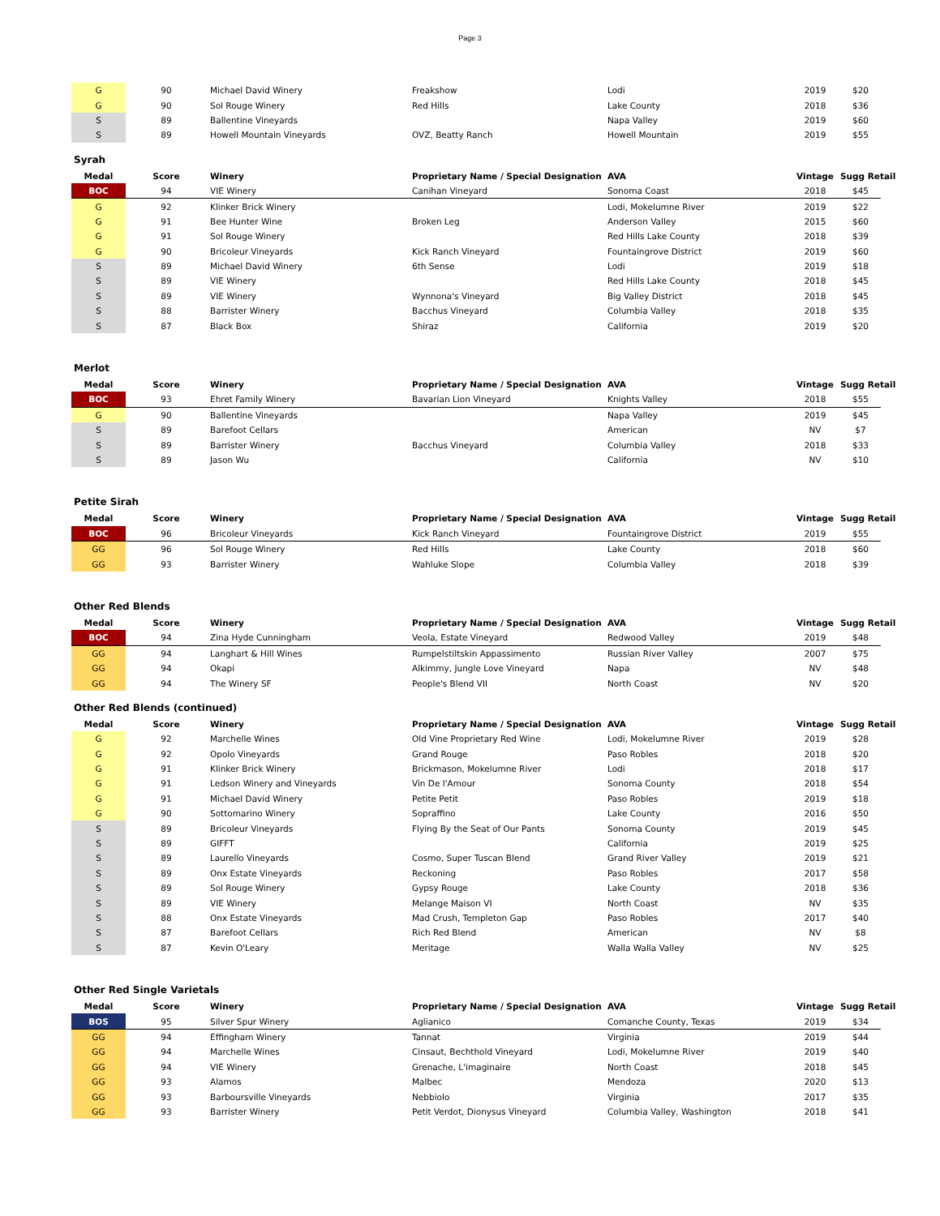Page 3
| G | 90 | Michael David Winery | Freakshow | Lodi | 2019 | $20 |
| G | 90 | Sol Rouge Winery | Red Hills | Lake County | 2018 | $36 |
| S | 89 | Ballentine Vineyards | | Napa Valley | 2019 | $60 |
| S | 89 | Howell Mountain Vineyards | OVZ, Beatty Ranch | Howell Mountain | 2019 | $55 |
Syrah
| Medal | Score | Winery | Proprietary Name / Special Designation | AVA | Vintage | Sugg Retail |
| --- | --- | --- | --- | --- | --- | --- |
| BOC | 94 | VIE Winery | Canihan Vineyard | Sonoma Coast | 2018 | $45 |
| G | 92 | Klinker Brick Winery | | Lodi, Mokelumne River | 2019 | $22 |
| G | 91 | Bee Hunter Wine | Broken Leg | Anderson Valley | 2015 | $60 |
| G | 91 | Sol Rouge Winery | | Red Hills Lake County | 2018 | $39 |
| G | 90 | Bricoleur Vineyards | Kick Ranch Vineyard | Fountaingrove District | 2019 | $60 |
| S | 89 | Michael David Winery | 6th Sense | Lodi | 2019 | $18 |
| S | 89 | VIE Winery | | Red Hills Lake County | 2018 | $45 |
| S | 89 | VIE Winery | Wynnona's Vineyard | Big Valley District | 2018 | $45 |
| S | 88 | Barrister Winery | Bacchus Vineyard | Columbia Valley | 2018 | $35 |
| S | 87 | Black Box | Shiraz | California | 2019 | $20 |
Merlot
| Medal | Score | Winery | Proprietary Name / Special Designation | AVA | Vintage | Sugg Retail |
| --- | --- | --- | --- | --- | --- | --- |
| BOC | 93 | Ehret Family Winery | Bavarian Lion Vineyard | Knights Valley | 2018 | $55 |
| G | 90 | Ballentine Vineyards | | Napa Valley | 2019 | $45 |
| S | 89 | Barefoot Cellars | | American | NV | $7 |
| S | 89 | Barrister Winery | Bacchus Vineyard | Columbia Valley | 2018 | $33 |
| S | 89 | Jason Wu | | California | NV | $10 |
Petite Sirah
| Medal | Score | Winery | Proprietary Name / Special Designation | AVA | Vintage | Sugg Retail |
| --- | --- | --- | --- | --- | --- | --- |
| BOC | 96 | Bricoleur Vineyards | Kick Ranch Vineyard | Fountaingrove District | 2019 | $55 |
| GG | 96 | Sol Rouge Winery | Red Hills | Lake County | 2018 | $60 |
| GG | 93 | Barrister Winery | Wahluke Slope | Columbia Valley | 2018 | $39 |
Other Red Blends
| Medal | Score | Winery | Proprietary Name / Special Designation | AVA | Vintage | Sugg Retail |
| --- | --- | --- | --- | --- | --- | --- |
| BOC | 94 | Zina Hyde Cunningham | Veola, Estate Vineyard | Redwood Valley | 2019 | $48 |
| GG | 94 | Langhart & Hill Wines | Rumpelstiltskin Appassimento | Russian River Valley | 2007 | $75 |
| GG | 94 | Okapi | Alkimmy, Jungle Love Vineyard | Napa | NV | $48 |
| GG | 94 | The Winery SF | People's Blend VII | North Coast | NV | $20 |
Other Red Blends (continued)
| Medal | Score | Winery | Proprietary Name / Special Designation | AVA | Vintage | Sugg Retail |
| --- | --- | --- | --- | --- | --- | --- |
| G | 92 | Marchelle Wines | Old Vine Proprietary Red Wine | Lodi, Mokelumne River | 2019 | $28 |
| G | 92 | Opolo Vineyards | Grand Rouge | Paso Robles | 2018 | $20 |
| G | 91 | Klinker Brick Winery | Brickmason, Mokelumne River | Lodi | 2018 | $17 |
| G | 91 | Ledson Winery and Vineyards | Vin De l'Amour | Sonoma County | 2018 | $54 |
| G | 91 | Michael David Winery | Petite Petit | Paso Robles | 2019 | $18 |
| G | 90 | Sottomarino Winery | Sopraffino | Lake County | 2016 | $50 |
| S | 89 | Bricoleur Vineyards | Flying By the Seat of Our Pants | Sonoma County | 2019 | $45 |
| S | 89 | GIFFT | | California | 2019 | $25 |
| S | 89 | Laurello Vineyards | Cosmo, Super Tuscan Blend | Grand River Valley | 2019 | $21 |
| S | 89 | Onx Estate Vineyards | Reckoning | Paso Robles | 2017 | $58 |
| S | 89 | Sol Rouge Winery | Gypsy Rouge | Lake County | 2018 | $36 |
| S | 89 | VIE Winery | Melange Maison VI | North Coast | NV | $35 |
| S | 88 | Onx Estate Vineyards | Mad Crush, Templeton Gap | Paso Robles | 2017 | $40 |
| S | 87 | Barefoot Cellars | Rich Red Blend | American | NV | $8 |
| S | 87 | Kevin O'Leary | Meritage | Walla Walla Valley | NV | $25 |
Other Red Single Varietals
| Medal | Score | Winery | Proprietary Name / Special Designation | AVA | Vintage | Sugg Retail |
| --- | --- | --- | --- | --- | --- | --- |
| BOS | 95 | Silver Spur Winery | Aglianico | Comanche County, Texas | 2019 | $34 |
| GG | 94 | Effingham Winery | Tannat | Virginia | 2019 | $44 |
| GG | 94 | Marchelle Wines | Cinsaut, Bechthold Vineyard | Lodi, Mokelumne River | 2019 | $40 |
| GG | 94 | VIE Winery | Grenache, L'imaginaire | North Coast | 2018 | $45 |
| GG | 93 | Alamos | Malbec | Mendoza | 2020 | $13 |
| GG | 93 | Barboursville Vineyards | Nebbiolo | Virginia | 2017 | $35 |
| GG | 93 | Barrister Winery | Petit Verdot, Dionysus Vineyard | Columbia Valley, Washington | 2018 | $41 |